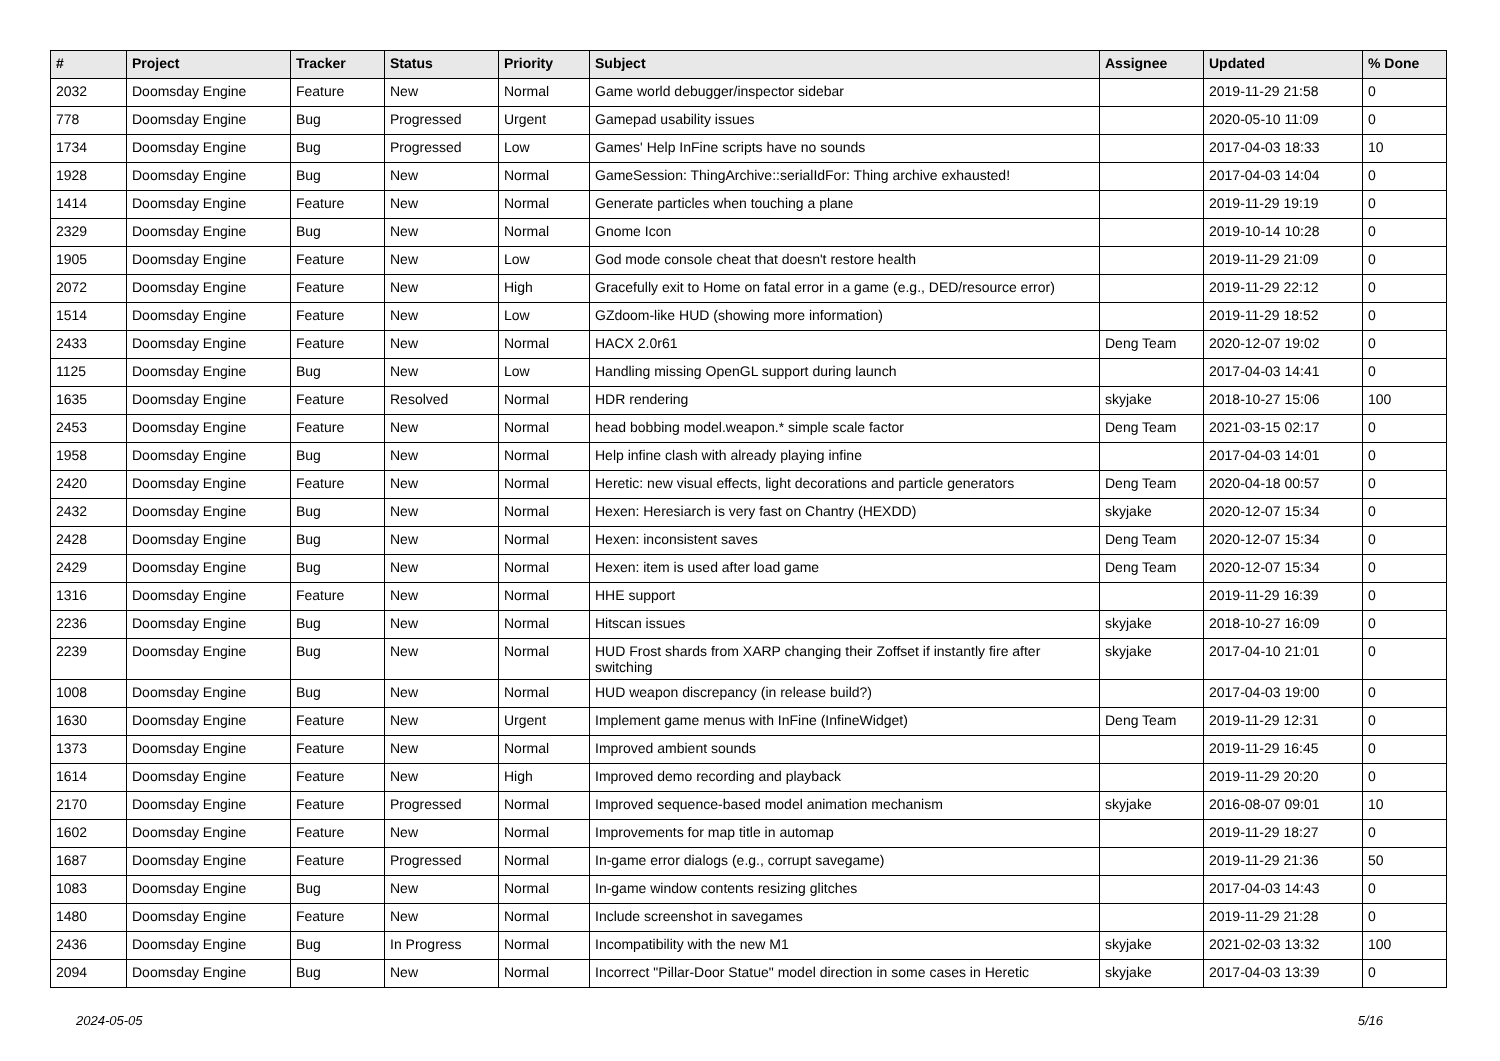| # | Project | Tracker | Status | Priority | Subject | Assignee | Updated | % Done |
| --- | --- | --- | --- | --- | --- | --- | --- | --- |
| 2032 | Doomsday Engine | Feature | New | Normal | Game world debugger/inspector sidebar | | 2019-11-29 21:58 | 0 |
| 778 | Doomsday Engine | Bug | Progressed | Urgent | Gamepad usability issues | | 2020-05-10 11:09 | 0 |
| 1734 | Doomsday Engine | Bug | Progressed | Low | Games' Help InFine scripts have no sounds | | 2017-04-03 18:33 | 10 |
| 1928 | Doomsday Engine | Bug | New | Normal | GameSession: ThingArchive::serialIdFor: Thing archive exhausted! | | 2017-04-03 14:04 | 0 |
| 1414 | Doomsday Engine | Feature | New | Normal | Generate particles when touching a plane | | 2019-11-29 19:19 | 0 |
| 2329 | Doomsday Engine | Bug | New | Normal | Gnome Icon | | 2019-10-14 10:28 | 0 |
| 1905 | Doomsday Engine | Feature | New | Low | God mode console cheat that doesn't restore health | | 2019-11-29 21:09 | 0 |
| 2072 | Doomsday Engine | Feature | New | High | Gracefully exit to Home on fatal error in a game (e.g., DED/resource error) | | 2019-11-29 22:12 | 0 |
| 1514 | Doomsday Engine | Feature | New | Low | GZdoom-like HUD (showing more information) | | 2019-11-29 18:52 | 0 |
| 2433 | Doomsday Engine | Feature | New | Normal | HACX 2.0r61 | Deng Team | 2020-12-07 19:02 | 0 |
| 1125 | Doomsday Engine | Bug | New | Low | Handling missing OpenGL support during launch | | 2017-04-03 14:41 | 0 |
| 1635 | Doomsday Engine | Feature | Resolved | Normal | HDR rendering | skyjake | 2018-10-27 15:06 | 100 |
| 2453 | Doomsday Engine | Feature | New | Normal | head bobbing model.weapon.* simple scale factor | Deng Team | 2021-03-15 02:17 | 0 |
| 1958 | Doomsday Engine | Bug | New | Normal | Help infine clash with already playing infine | | 2017-04-03 14:01 | 0 |
| 2420 | Doomsday Engine | Feature | New | Normal | Heretic: new visual effects, light decorations and particle generators | Deng Team | 2020-04-18 00:57 | 0 |
| 2432 | Doomsday Engine | Bug | New | Normal | Hexen: Heresiarch is very fast on Chantry (HEXDD) | skyjake | 2020-12-07 15:34 | 0 |
| 2428 | Doomsday Engine | Bug | New | Normal | Hexen: inconsistent saves | Deng Team | 2020-12-07 15:34 | 0 |
| 2429 | Doomsday Engine | Bug | New | Normal | Hexen: item is used after load game | Deng Team | 2020-12-07 15:34 | 0 |
| 1316 | Doomsday Engine | Feature | New | Normal | HHE support | | 2019-11-29 16:39 | 0 |
| 2236 | Doomsday Engine | Bug | New | Normal | Hitscan issues | skyjake | 2018-10-27 16:09 | 0 |
| 2239 | Doomsday Engine | Bug | New | Normal | HUD Frost shards from XARP changing their Zoffset if instantly fire after switching | skyjake | 2017-04-10 21:01 | 0 |
| 1008 | Doomsday Engine | Bug | New | Normal | HUD weapon discrepancy (in release build?) | | 2017-04-03 19:00 | 0 |
| 1630 | Doomsday Engine | Feature | New | Urgent | Implement game menus with InFine (InfineWidget) | Deng Team | 2019-11-29 12:31 | 0 |
| 1373 | Doomsday Engine | Feature | New | Normal | Improved ambient sounds | | 2019-11-29 16:45 | 0 |
| 1614 | Doomsday Engine | Feature | New | High | Improved demo recording and playback | | 2019-11-29 20:20 | 0 |
| 2170 | Doomsday Engine | Feature | Progressed | Normal | Improved sequence-based model animation mechanism | skyjake | 2016-08-07 09:01 | 10 |
| 1602 | Doomsday Engine | Feature | New | Normal | Improvements for map title in automap | | 2019-11-29 18:27 | 0 |
| 1687 | Doomsday Engine | Feature | Progressed | Normal | In-game error dialogs (e.g., corrupt savegame) | | 2019-11-29 21:36 | 50 |
| 1083 | Doomsday Engine | Bug | New | Normal | In-game window contents resizing glitches | | 2017-04-03 14:43 | 0 |
| 1480 | Doomsday Engine | Feature | New | Normal | Include screenshot in savegames | | 2019-11-29 21:28 | 0 |
| 2436 | Doomsday Engine | Bug | In Progress | Normal | Incompatibility with the new M1 | skyjake | 2021-02-03 13:32 | 100 |
| 2094 | Doomsday Engine | Bug | New | Normal | Incorrect "Pillar-Door Statue" model direction in some cases in Heretic | skyjake | 2017-04-03 13:39 | 0 |
2024-05-05 5/16